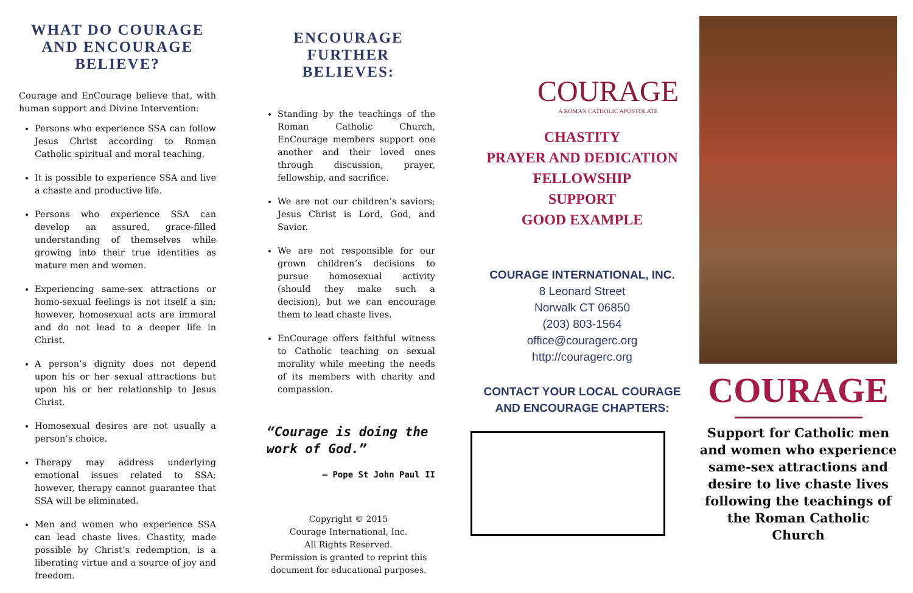WHAT DO COURAGE AND ENCOURAGE BELIEVE?
Courage and EnCourage believe that, with human support and Divine Intervention:
Persons who experience SSA can follow Jesus Christ according to Roman Catholic spiritual and moral teaching.
It is possible to experience SSA and live a chaste and productive life.
Persons who experience SSA can develop an assured, grace-filled understanding of themselves while growing into their true identities as mature men and women.
Experiencing same-sex attractions or homo-sexual feelings is not itself a sin; however, homosexual acts are immoral and do not lead to a deeper life in Christ.
A person’s dignity does not depend upon his or her sexual attractions but upon his or her relationship to Jesus Christ.
Homosexual desires are not usually a person’s choice.
Therapy may address underlying emotional issues related to SSA; however, therapy cannot guarantee that SSA will be eliminated.
Men and women who experience SSA can lead chaste lives. Chastity, made possible by Christ’s redemption, is a liberating virtue and a source of joy and freedom.
ENCOURAGE FURTHER BELIEVES:
Standing by the teachings of the Roman Catholic Church, EnCourage members support one another and their loved ones through discussion, prayer, fellowship, and sacrifice.
We are not our children’s saviors; Jesus Christ is Lord, God, and Savior.
We are not responsible for our grown children’s decisions to pursue homosexual activity (should they make such a decision), but we can encourage them to lead chaste lives.
EnCourage offers faithful witness to Catholic teaching on sexual morality while meeting the needs of its members with charity and compassion.
“Courage is doing the work of God.”
— Pope St John Paul II
Copyright © 2015
Courage International, Inc.
All Rights Reserved.
Permission is granted to reprint this document for educational purposes.
COURAGE
A ROMAN CATHOLIC APOSTOLATE
CHASTITY
PRAYER AND DEDICATION
FELLOWSHIP
SUPPORT
GOOD EXAMPLE
COURAGE INTERNATIONAL, INC.
8 Leonard Street
Norwalk CT 06850
(203) 803-1564
office@couragerc.org
http://couragerc.org
CONTACT YOUR LOCAL COURAGE
AND ENCOURAGE CHAPTERS:
COURAGE
Support for Catholic men and women who experience same-sex attractions and desire to live chaste lives following the teachings of the Roman Catholic Church